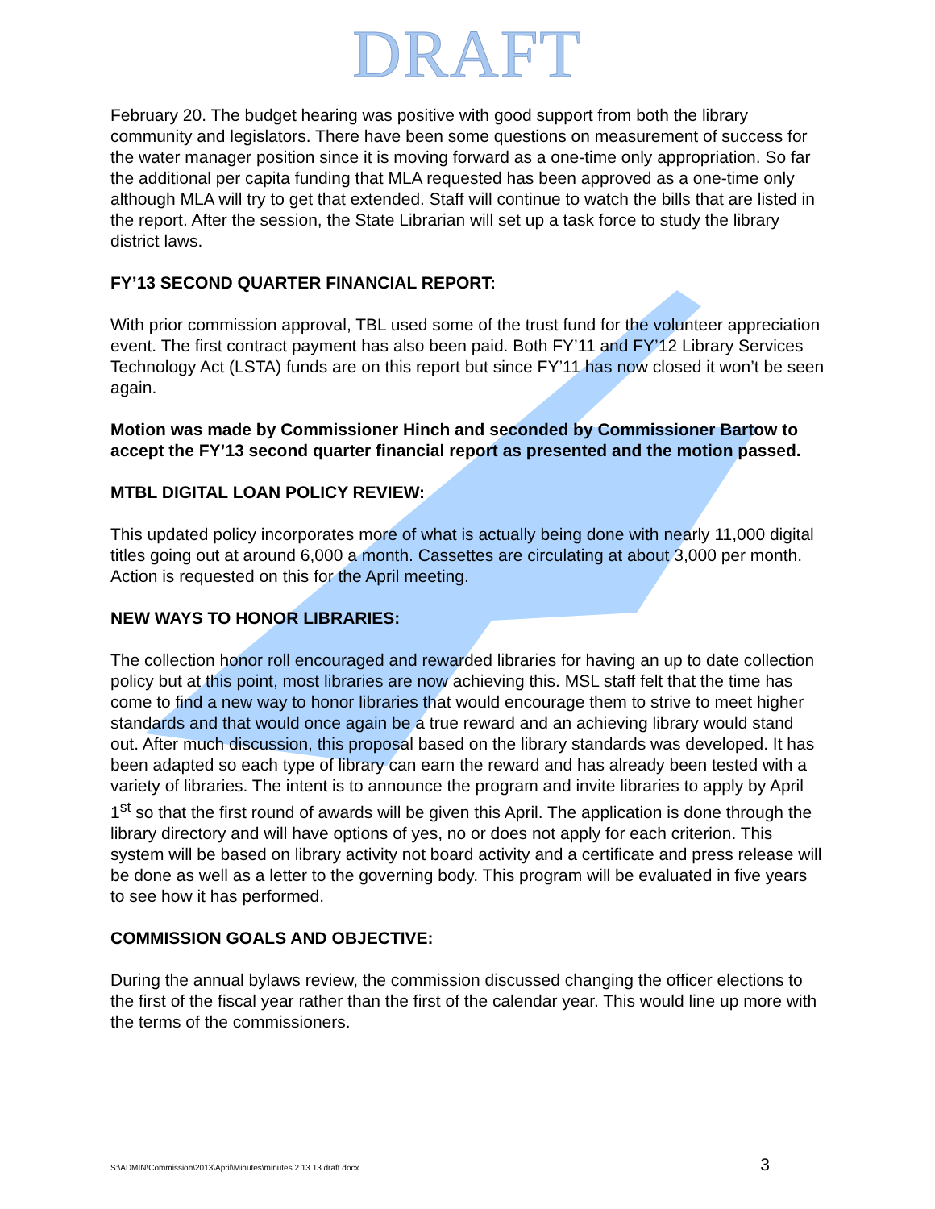DRAFT
February 20. The budget hearing was positive with good support from both the library community and legislators. There have been some questions on measurement of success for the water manager position since it is moving forward as a one-time only appropriation. So far the additional per capita funding that MLA requested has been approved as a one-time only although MLA will try to get that extended. Staff will continue to watch the bills that are listed in the report. After the session, the State Librarian will set up a task force to study the library district laws.
FY’13 SECOND QUARTER FINANCIAL REPORT:
With prior commission approval, TBL used some of the trust fund for the volunteer appreciation event. The first contract payment has also been paid. Both FY’11 and FY’12 Library Services Technology Act (LSTA) funds are on this report but since FY’11 has now closed it won’t be seen again.
Motion was made by Commissioner Hinch and seconded by Commissioner Bartow to accept the FY’13 second quarter financial report as presented and the motion passed.
MTBL DIGITAL LOAN POLICY REVIEW:
This updated policy incorporates more of what is actually being done with nearly 11,000 digital titles going out at around 6,000 a month. Cassettes are circulating at about 3,000 per month. Action is requested on this for the April meeting.
NEW WAYS TO HONOR LIBRARIES:
The collection honor roll encouraged and rewarded libraries for having an up to date collection policy but at this point, most libraries are now achieving this. MSL staff felt that the time has come to find a new way to honor libraries that would encourage them to strive to meet higher standards and that would once again be a true reward and an achieving library would stand out. After much discussion, this proposal based on the library standards was developed. It has been adapted so each type of library can earn the reward and has already been tested with a variety of libraries. The intent is to announce the program and invite libraries to apply by April 1<sup>st</sup> so that the first round of awards will be given this April. The application is done through the library directory and will have options of yes, no or does not apply for each criterion. This system will be based on library activity not board activity and a certificate and press release will be done as well as a letter to the governing body. This program will be evaluated in five years to see how it has performed.
COMMISSION GOALS AND OBJECTIVE:
During the annual bylaws review, the commission discussed changing the officer elections to the first of the fiscal year rather than the first of the calendar year. This would line up more with the terms of the commissioners.
S:\ADMIN\Commission\2013\April\Minutes\minutes 2 13 13 draft.docx 3